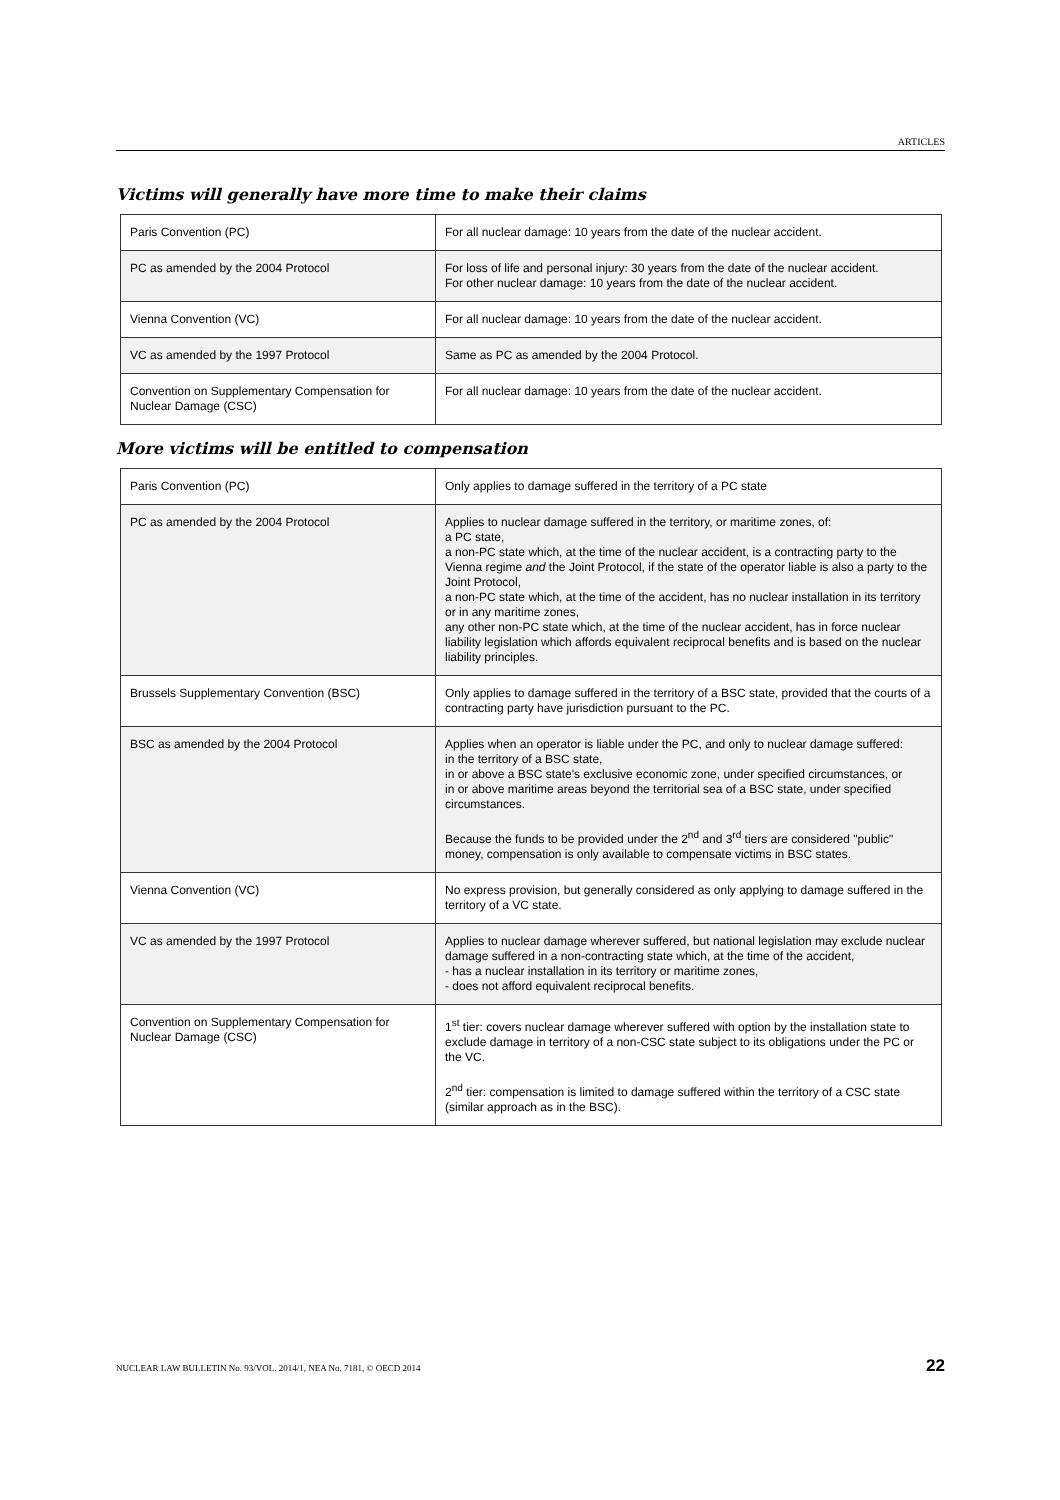ARTICLES
Victims will generally have more time to make their claims
| Paris Convention (PC) | For all nuclear damage: 10 years from the date of the nuclear accident. |
| PC as amended by the 2004 Protocol | For loss of life and personal injury: 30 years from the date of the nuclear accident. For other nuclear damage: 10 years from the date of the nuclear accident. |
| Vienna Convention (VC) | For all nuclear damage: 10 years from the date of the nuclear accident. |
| VC as amended by the 1997 Protocol | Same as PC as amended by the 2004 Protocol. |
| Convention on Supplementary Compensation for Nuclear Damage (CSC) | For all nuclear damage: 10 years from the date of the nuclear accident. |
More victims will be entitled to compensation
| Paris Convention (PC) | Only applies to damage suffered in the territory of a PC state |
| PC as amended by the 2004 Protocol | Applies to nuclear damage suffered in the territory, or maritime zones, of: a PC state, a non-PC state which, at the time of the nuclear accident, is a contracting party to the Vienna regime and the Joint Protocol, if the state of the operator liable is also a party to the Joint Protocol, a non-PC state which, at the time of the accident, has no nuclear installation in its territory or in any maritime zones, any other non-PC state which, at the time of the nuclear accident, has in force nuclear liability legislation which affords equivalent reciprocal benefits and is based on the nuclear liability principles. |
| Brussels Supplementary Convention (BSC) | Only applies to damage suffered in the territory of a BSC state, provided that the courts of a contracting party have jurisdiction pursuant to the PC. |
| BSC as amended by the 2004 Protocol | Applies when an operator is liable under the PC, and only to nuclear damage suffered: in the territory of a BSC state, in or above a BSC state's exclusive economic zone, under specified circumstances, or in or above maritime areas beyond the territorial sea of a BSC state, under specified circumstances. Because the funds to be provided under the 2<sup>nd</sup> and 3<sup>rd</sup> tiers are considered "public" money, compensation is only available to compensate victims in BSC states. |
| Vienna Convention (VC) | No express provision, but generally considered as only applying to damage suffered in the territory of a VC state. |
| VC as amended by the 1997 Protocol | Applies to nuclear damage wherever suffered, but national legislation may exclude nuclear damage suffered in a non-contracting state which, at the time of the accident, - has a nuclear installation in its territory or maritime zones, - does not afford equivalent reciprocal benefits. |
| Convention on Supplementary Compensation for Nuclear Damage (CSC) | 1<sup>st</sup> tier: covers nuclear damage wherever suffered with option by the installation state to exclude damage in territory of a non-CSC state subject to its obligations under the PC or the VC. 2<sup>nd</sup> tier: compensation is limited to damage suffered within the territory of a CSC state (similar approach as in the BSC). |
NUCLEAR LAW BULLETIN No. 93/VOL. 2014/1, NEA No. 7181, © OECD 2014 22